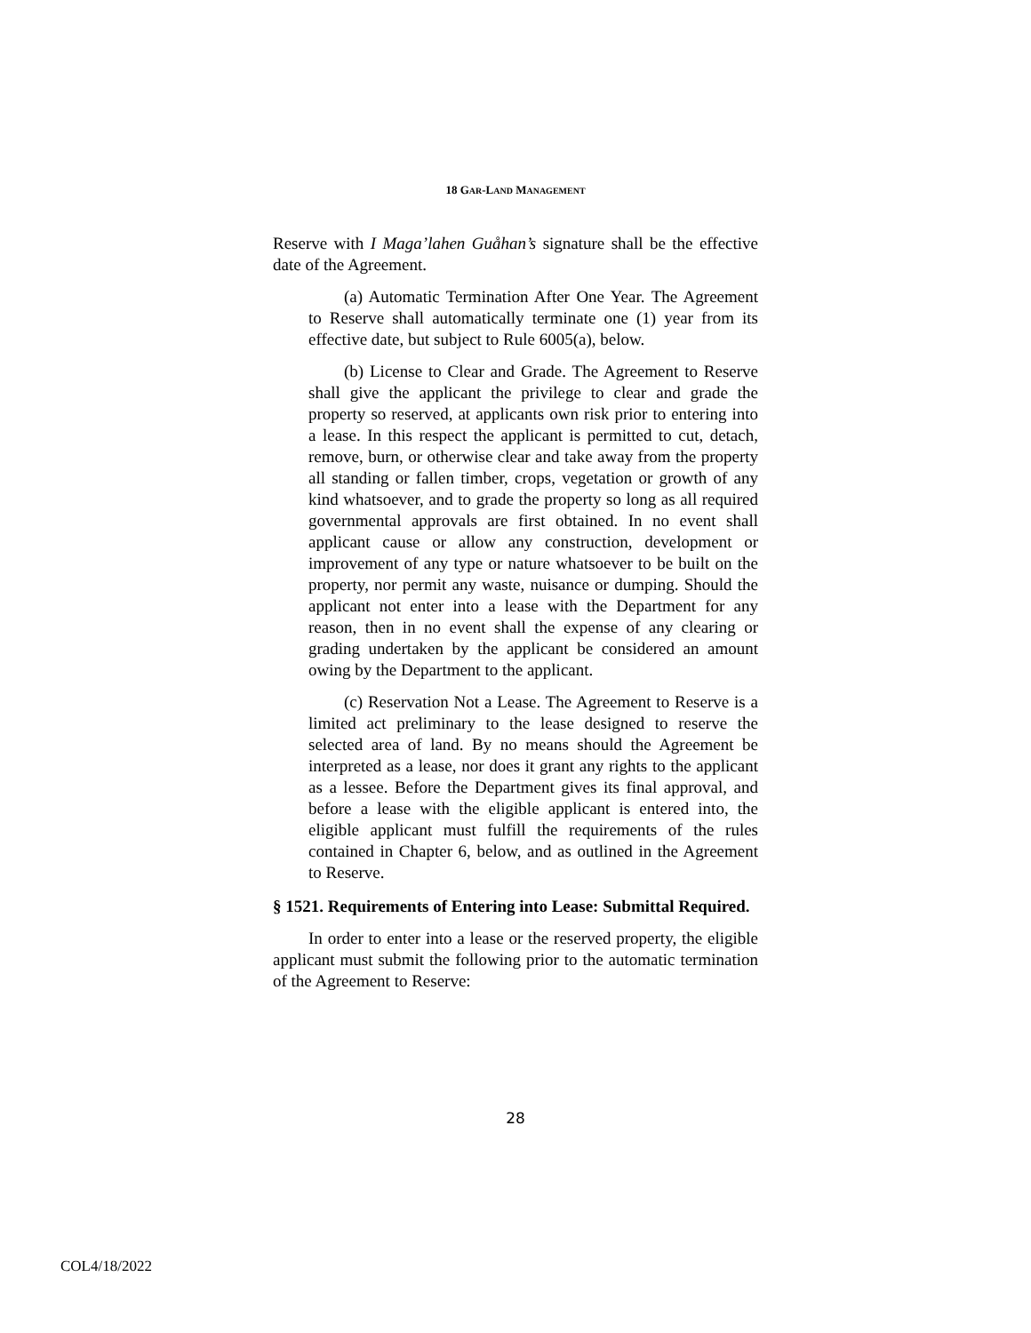18 GAR-LAND MANAGEMENT
Reserve with I Maga’lahen Guåhan’s signature shall be the effective date of the Agreement.
(a) Automatic Termination After One Year. The Agreement to Reserve shall automatically terminate one (1) year from its effective date, but subject to Rule 6005(a), below.
(b) License to Clear and Grade. The Agreement to Reserve shall give the applicant the privilege to clear and grade the property so reserved, at applicants own risk prior to entering into a lease. In this respect the applicant is permitted to cut, detach, remove, burn, or otherwise clear and take away from the property all standing or fallen timber, crops, vegetation or growth of any kind whatsoever, and to grade the property so long as all required governmental approvals are first obtained. In no event shall applicant cause or allow any construction, development or improvement of any type or nature whatsoever to be built on the property, nor permit any waste, nuisance or dumping. Should the applicant not enter into a lease with the Department for any reason, then in no event shall the expense of any clearing or grading undertaken by the applicant be considered an amount owing by the Department to the applicant.
(c) Reservation Not a Lease. The Agreement to Reserve is a limited act preliminary to the lease designed to reserve the selected area of land. By no means should the Agreement be interpreted as a lease, nor does it grant any rights to the applicant as a lessee. Before the Department gives its final approval, and before a lease with the eligible applicant is entered into, the eligible applicant must fulfill the requirements of the rules contained in Chapter 6, below, and as outlined in the Agreement to Reserve.
§ 1521. Requirements of Entering into Lease: Submittal Required.
In order to enter into a lease or the reserved property, the eligible applicant must submit the following prior to the automatic termination of the Agreement to Reserve:
28
COL4/18/2022